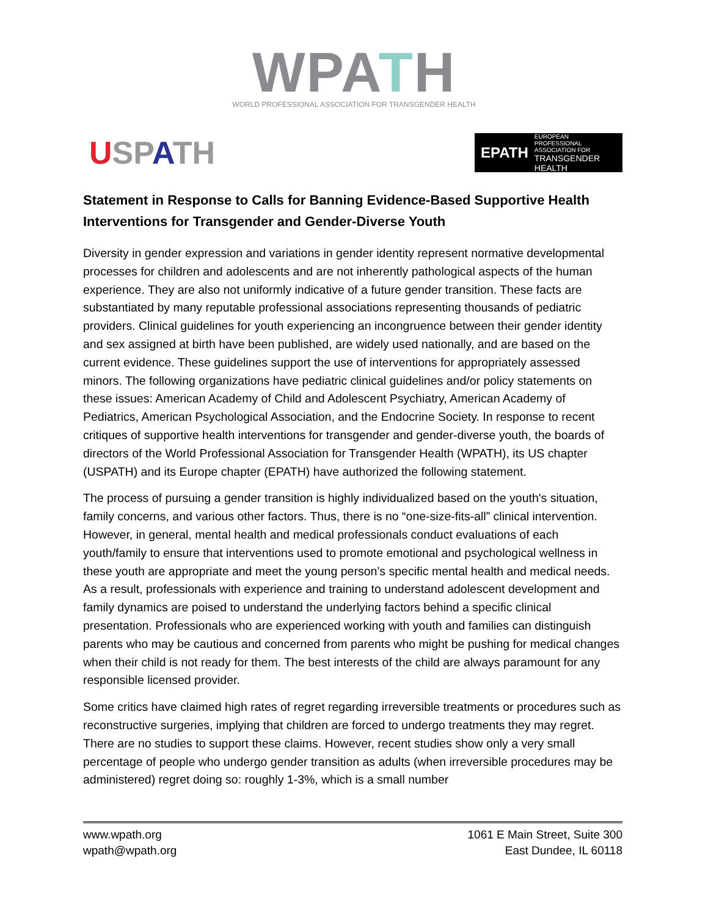WPATH
WORLD PROFESSIONAL ASSOCIATION FOR TRANSGENDER HEALTH
USPATH
EPATH
EUROPEAN PROFESSIONAL ASSOCIATION FOR
TRANSGENDER HEALTH
Statement in Response to Calls for Banning Evidence-Based Supportive Health Interventions for Transgender and Gender-Diverse Youth
Diversity in gender expression and variations in gender identity represent normative developmental processes for children and adolescents and are not inherently pathological aspects of the human experience. They are also not uniformly indicative of a future gender transition. These facts are substantiated by many reputable professional associations representing thousands of pediatric providers. Clinical guidelines for youth experiencing an incongruence between their gender identity and sex assigned at birth have been published, are widely used nationally, and are based on the current evidence. These guidelines support the use of interventions for appropriately assessed minors. The following organizations have pediatric clinical guidelines and/or policy statements on these issues: American Academy of Child and Adolescent Psychiatry, American Academy of Pediatrics, American Psychological Association, and the Endocrine Society. In response to recent critiques of supportive health interventions for transgender and gender-diverse youth, the boards of directors of the World Professional Association for Transgender Health (WPATH), its US chapter (USPATH) and its Europe chapter (EPATH) have authorized the following statement.
The process of pursuing a gender transition is highly individualized based on the youth's situation, family concerns, and various other factors. Thus, there is no “one-size-fits-all” clinical intervention. However, in general, mental health and medical professionals conduct evaluations of each youth/family to ensure that interventions used to promote emotional and psychological wellness in these youth are appropriate and meet the young person’s specific mental health and medical needs. As a result, professionals with experience and training to understand adolescent development and family dynamics are poised to understand the underlying factors behind a specific clinical presentation. Professionals who are experienced working with youth and families can distinguish parents who may be cautious and concerned from parents who might be pushing for medical changes when their child is not ready for them. The best interests of the child are always paramount for any responsible licensed provider.
Some critics have claimed high rates of regret regarding irreversible treatments or procedures such as reconstructive surgeries, implying that children are forced to undergo treatments they may regret. There are no studies to support these claims. However, recent studies show only a very small percentage of people who undergo gender transition as adults (when irreversible procedures may be administered) regret doing so: roughly 1-3%, which is a small number
www.wpath.org
wpath@wpath.org
1061 E Main Street, Suite 300
East Dundee, IL 60118